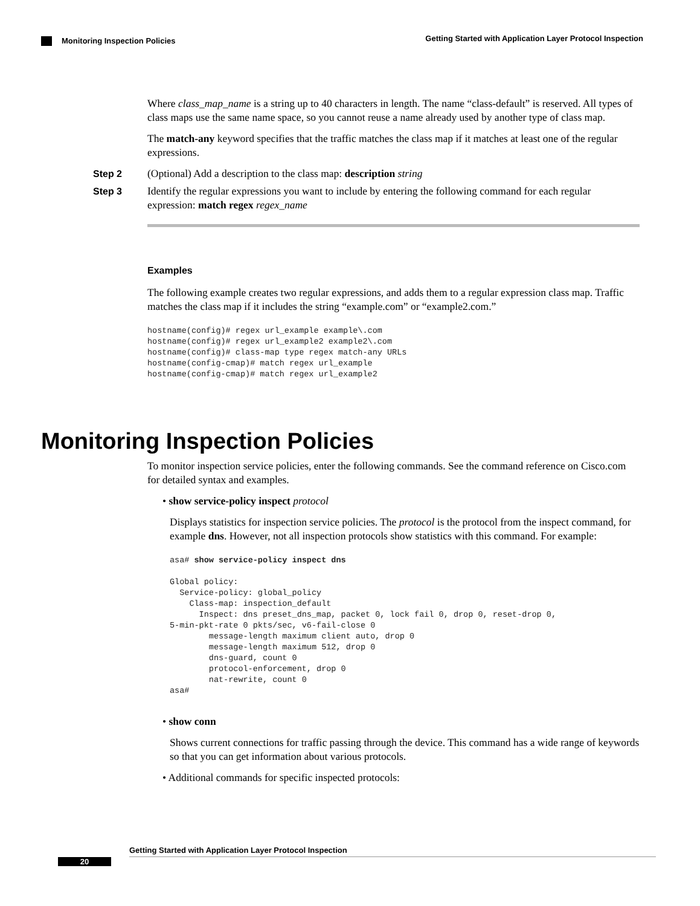Getting Started with Application Layer Protocol Inspection
Monitoring Inspection Policies
Where class_map_name is a string up to 40 characters in length. The name “class-default” is reserved. All types of class maps use the same name space, so you cannot reuse a name already used by another type of class map.
The match-any keyword specifies that the traffic matches the class map if it matches at least one of the regular expressions.
Step 2 (Optional) Add a description to the class map: description string
Step 3 Identify the regular expressions you want to include by entering the following command for each regular expression: match regex regex_name
Examples
The following example creates two regular expressions, and adds them to a regular expression class map. Traffic matches the class map if it includes the string “example.com” or “example2.com.”
hostname(config)# regex url_example example\.com
hostname(config)# regex url_example2 example2\.com
hostname(config)# class-map type regex match-any URLs
hostname(config-cmap)# match regex url_example
hostname(config-cmap)# match regex url_example2
Monitoring Inspection Policies
To monitor inspection service policies, enter the following commands. See the command reference on Cisco.com for detailed syntax and examples.
• show service-policy inspect protocol
Displays statistics for inspection service policies. The protocol is the protocol from the inspect command, for example dns. However, not all inspection protocols show statistics with this command. For example:
asa# show service-policy inspect dns

Global policy:
  Service-policy: global_policy
    Class-map: inspection_default
      Inspect: dns preset_dns_map, packet 0, lock fail 0, drop 0, reset-drop 0,
5-min-pkt-rate 0 pkts/sec, v6-fail-close 0
        message-length maximum client auto, drop 0
        message-length maximum 512, drop 0
        dns-guard, count 0
        protocol-enforcement, drop 0
        nat-rewrite, count 0
asa#
• show conn
Shows current connections for traffic passing through the device. This command has a wide range of keywords so that you can get information about various protocols.
• Additional commands for specific inspected protocols:
Getting Started with Application Layer Protocol Inspection
20